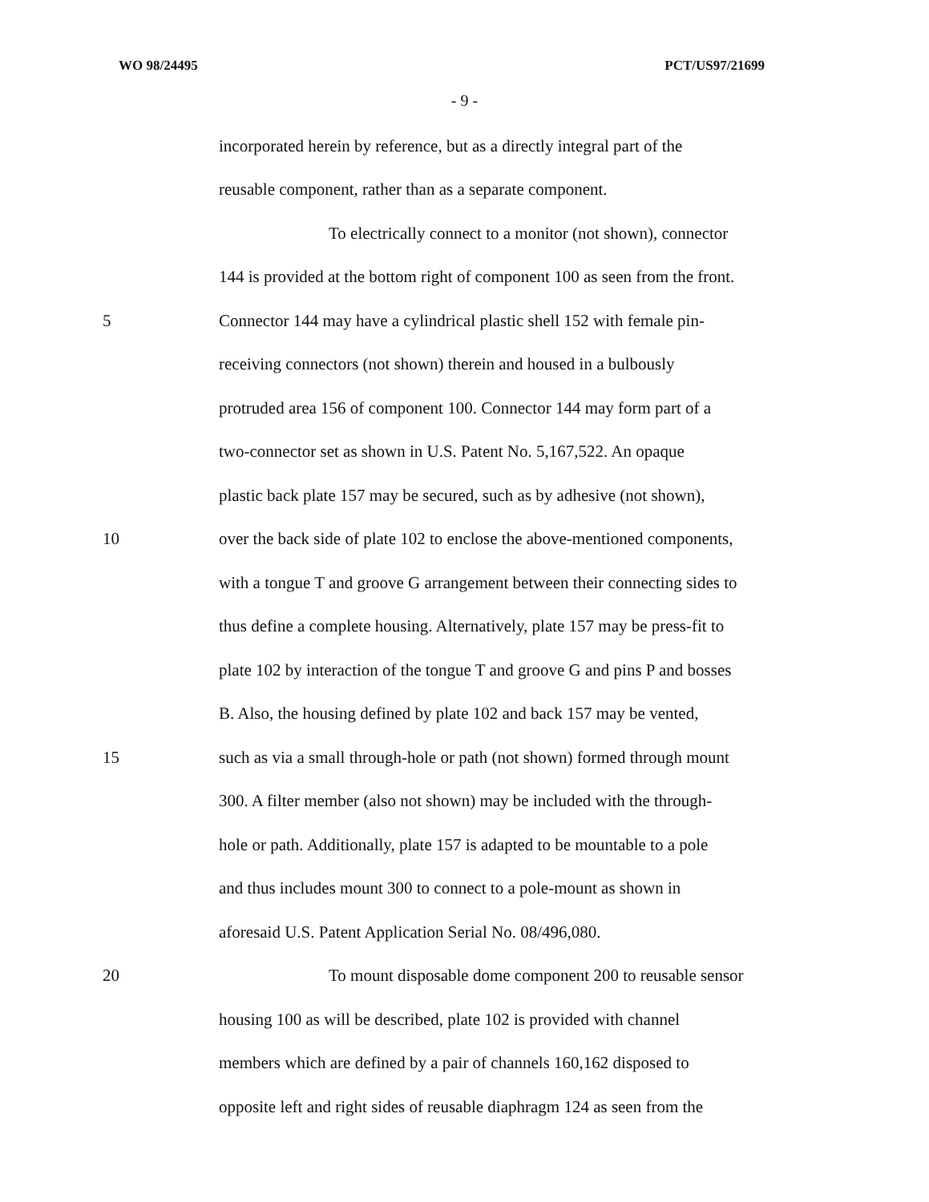WO 98/24495 PCT/US97/21699
- 9 -
incorporated herein by reference, but as a directly integral part of the
reusable component, rather than as a separate component.
To electrically connect to a monitor (not shown), connector
144 is provided at the bottom right of component 100 as seen from the front.
5 Connector 144 may have a cylindrical plastic shell 152 with female pin-
receiving connectors (not shown) therein and housed in a bulbously
protruded area 156 of component 100. Connector 144 may form part of a
two-connector set as shown in U.S. Patent No. 5,167,522. An opaque
plastic back plate 157 may be secured, such as by adhesive (not shown),
10 over the back side of plate 102 to enclose the above-mentioned components,
with a tongue T and groove G arrangement between their connecting sides to
thus define a complete housing. Alternatively, plate 157 may be press-fit to
plate 102 by interaction of the tongue T and groove G and pins P and bosses
B. Also, the housing defined by plate 102 and back 157 may be vented,
15 such as via a small through-hole or path (not shown) formed through mount
300. A filter member (also not shown) may be included with the through-
hole or path. Additionally, plate 157 is adapted to be mountable to a pole
and thus includes mount 300 to connect to a pole-mount as shown in
aforesaid U.S. Patent Application Serial No. 08/496,080.
20 To mount disposable dome component 200 to reusable sensor
housing 100 as will be described, plate 102 is provided with channel
members which are defined by a pair of channels 160,162 disposed to
opposite left and right sides of reusable diaphragm 124 as seen from the